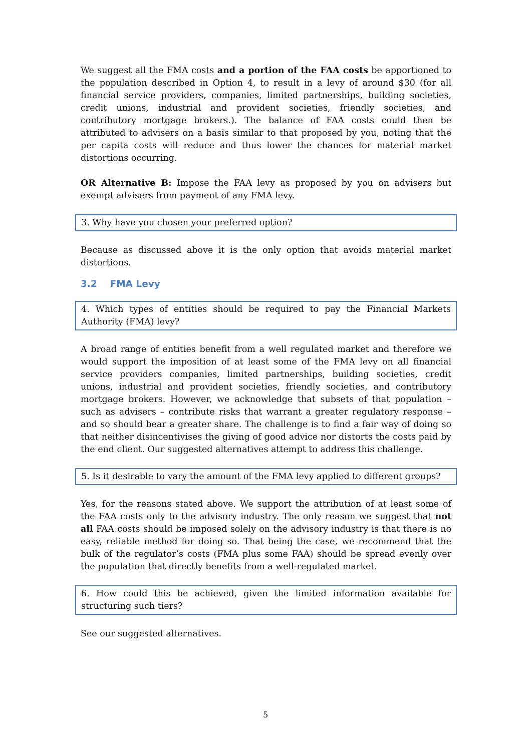We suggest all the FMA costs and a portion of the FAA costs be apportioned to the population described in Option 4, to result in a levy of around $30 (for all financial service providers, companies, limited partnerships, building societies, credit unions, industrial and provident societies, friendly societies, and contributory mortgage brokers.). The balance of FAA costs could then be attributed to advisers on a basis similar to that proposed by you, noting that the per capita costs will reduce and thus lower the chances for material market distortions occurring.
OR Alternative B: Impose the FAA levy as proposed by you on advisers but exempt advisers from payment of any FMA levy.
3. Why have you chosen your preferred option?
Because as discussed above it is the only option that avoids material market distortions.
3.2 FMA Levy
4. Which types of entities should be required to pay the Financial Markets Authority (FMA) levy?
A broad range of entities benefit from a well regulated market and therefore we would support the imposition of at least some of the FMA levy on all financial service providers companies, limited partnerships, building societies, credit unions, industrial and provident societies, friendly societies, and contributory mortgage brokers. However, we acknowledge that subsets of that population – such as advisers – contribute risks that warrant a greater regulatory response – and so should bear a greater share. The challenge is to find a fair way of doing so that neither disincentivises the giving of good advice nor distorts the costs paid by the end client. Our suggested alternatives attempt to address this challenge.
5. Is it desirable to vary the amount of the FMA levy applied to different groups?
Yes, for the reasons stated above. We support the attribution of at least some of the FAA costs only to the advisory industry. The only reason we suggest that not all FAA costs should be imposed solely on the advisory industry is that there is no easy, reliable method for doing so. That being the case, we recommend that the bulk of the regulator’s costs (FMA plus some FAA) should be spread evenly over the population that directly benefits from a well-regulated market.
6. How could this be achieved, given the limited information available for structuring such tiers?
See our suggested alternatives.
5